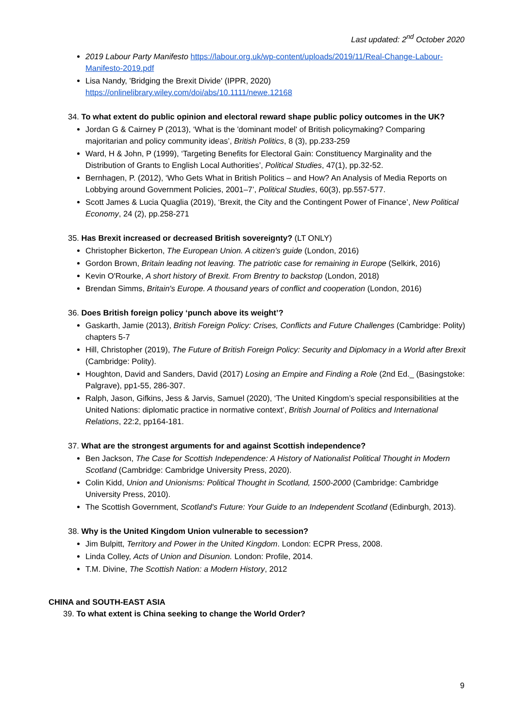Last updated: 2<sup>nd</sup> October 2020
2019 Labour Party Manifesto https://labour.org.uk/wp-content/uploads/2019/11/Real-Change-Labour-Manifesto-2019.pdf
Lisa Nandy, 'Bridging the Brexit Divide' (IPPR, 2020) https://onlinelibrary.wiley.com/doi/abs/10.1111/newe.12168
34. To what extent do public opinion and electoral reward shape public policy outcomes in the UK?
Jordan G & Cairney P (2013), ‘What is the 'dominant model' of British policymaking? Comparing majoritarian and policy community ideas’, British Politics, 8 (3), pp.233-259
Ward, H & John, P (1999), ‘Targeting Benefits for Electoral Gain: Constituency Marginality and the Distribution of Grants to English Local Authorities’, Political Studies, 47(1), pp.32-52.
Bernhagen, P. (2012), ‘Who Gets What in British Politics – and How? An Analysis of Media Reports on Lobbying around Government Policies, 2001–7’, Political Studies, 60(3), pp.557-577.
Scott James & Lucia Quaglia (2019), ‘Brexit, the City and the Contingent Power of Finance’, New Political Economy, 24 (2), pp.258-271
35. Has Brexit increased or decreased British sovereignty? (LT ONLY)
Christopher Bickerton, The European Union. A citizen's guide (London, 2016)
Gordon Brown, Britain leading not leaving. The patriotic case for remaining in Europe (Selkirk, 2016)
Kevin O'Rourke, A short history of Brexit. From Brentry to backstop (London, 2018)
Brendan Simms, Britain's Europe. A thousand years of conflict and cooperation (London, 2016)
36. Does British foreign policy ‘punch above its weight’?
Gaskarth, Jamie (2013), British Foreign Policy: Crises, Conflicts and Future Challenges (Cambridge: Polity) chapters 5-7
Hill, Christopher (2019), The Future of British Foreign Policy: Security and Diplomacy in a World after Brexit (Cambridge: Polity).
Houghton, David and Sanders, David (2017) Losing an Empire and Finding a Role (2nd Ed._ (Basingstoke: Palgrave), pp1-55, 286-307.
Ralph, Jason, Gifkins, Jess & Jarvis, Samuel (2020), ‘The United Kingdom’s special responsibilities at the United Nations: diplomatic practice in normative context’, British Journal of Politics and International Relations, 22:2, pp164-181.
37. What are the strongest arguments for and against Scottish independence?
Ben Jackson, The Case for Scottish Independence: A History of Nationalist Political Thought in Modern Scotland (Cambridge: Cambridge University Press, 2020).
Colin Kidd, Union and Unionisms: Political Thought in Scotland, 1500-2000 (Cambridge: Cambridge University Press, 2010).
The Scottish Government, Scotland's Future: Your Guide to an Independent Scotland (Edinburgh, 2013).
38. Why is the United Kingdom Union vulnerable to secession?
Jim Bulpitt, Territory and Power in the United Kingdom. London: ECPR Press, 2008.
Linda Colley, Acts of Union and Disunion. London: Profile, 2014.
T.M. Divine, The Scottish Nation: a Modern History, 2012
CHINA and SOUTH-EAST ASIA
39. To what extent is China seeking to change the World Order?
9